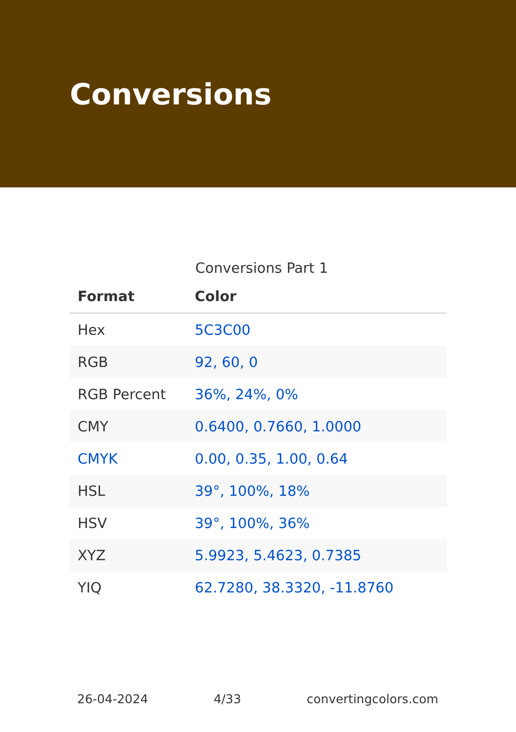Conversions
Conversions Part 1
| Format | Color |
| --- | --- |
| Hex | 5C3C00 |
| RGB | 92, 60, 0 |
| RGB Percent | 36%, 24%, 0% |
| CMY | 0.6400, 0.7660, 1.0000 |
| CMYK | 0.00, 0.35, 1.00, 0.64 |
| HSL | 39°, 100%, 18% |
| HSV | 39°, 100%, 36% |
| XYZ | 5.9923, 5.4623, 0.7385 |
| YIQ | 62.7280, 38.3320, -11.8760 |
26-04-2024 4/33 convertingcolors.com